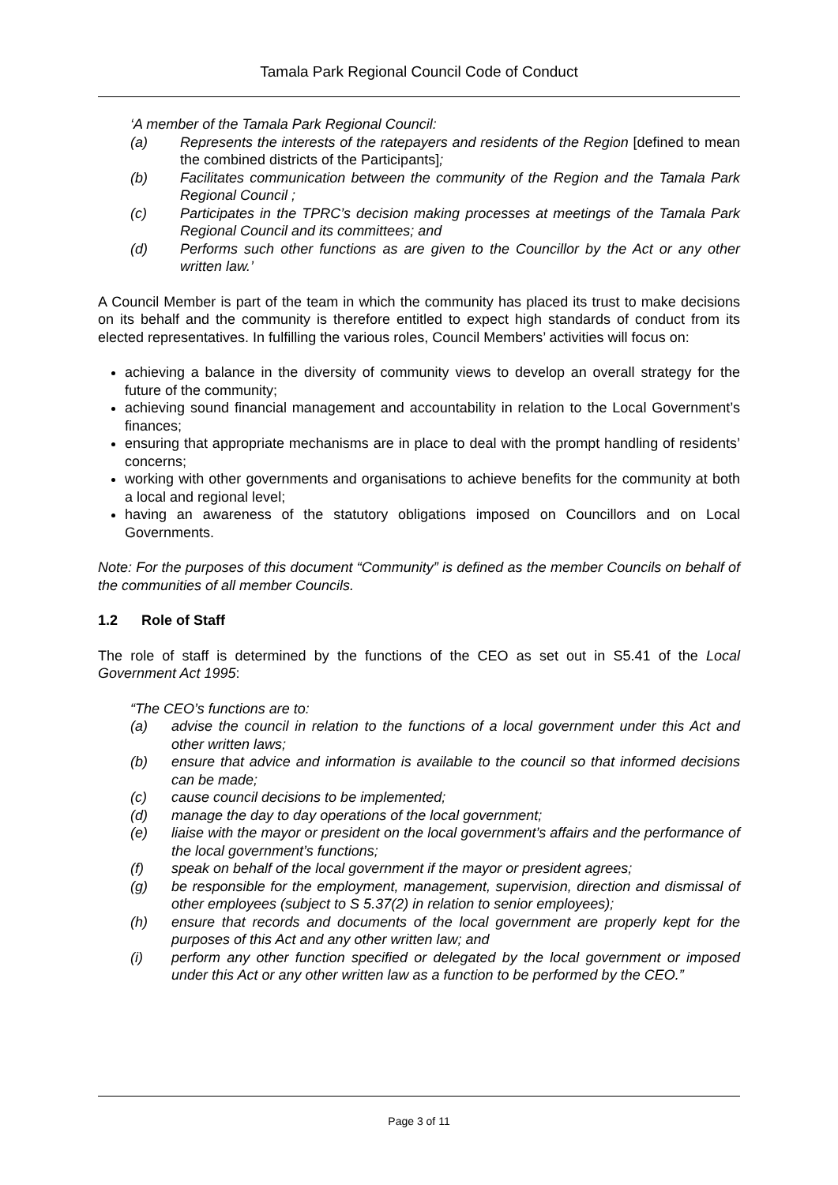Tamala Park Regional Council Code of Conduct
‘A member of the Tamala Park Regional Council:
(a) Represents the interests of the ratepayers and residents of the Region [defined to mean the combined districts of the Participants];
(b) Facilitates communication between the community of the Region and the Tamala Park Regional Council ;
(c) Participates in the TPRC’s decision making processes at meetings of the Tamala Park Regional Council and its committees; and
(d) Performs such other functions as are given to the Councillor by the Act or any other written law.’
A Council Member is part of the team in which the community has placed its trust to make decisions on its behalf and the community is therefore entitled to expect high standards of conduct from its elected representatives. In fulfilling the various roles, Council Members’ activities will focus on:
achieving a balance in the diversity of community views to develop an overall strategy for the future of the community;
achieving sound financial management and accountability in relation to the Local Government’s finances;
ensuring that appropriate mechanisms are in place to deal with the prompt handling of residents’ concerns;
working with other governments and organisations to achieve benefits for the community at both a local and regional level;
having an awareness of the statutory obligations imposed on Councillors and on Local Governments.
Note: For the purposes of this document “Community” is defined as the member Councils on behalf of the communities of all member Councils.
1.2 Role of Staff
The role of staff is determined by the functions of the CEO as set out in S5.41 of the Local Government Act 1995:
“The CEO’s functions are to:
(a) advise the council in relation to the functions of a local government under this Act and other written laws;
(b) ensure that advice and information is available to the council so that informed decisions can be made;
(c) cause council decisions to be implemented;
(d) manage the day to day operations of the local government;
(e) liaise with the mayor or president on the local government’s affairs and the performance of the local government’s functions;
(f) speak on behalf of the local government if the mayor or president agrees;
(g) be responsible for the employment, management, supervision, direction and dismissal of other employees (subject to S 5.37(2) in relation to senior employees);
(h) ensure that records and documents of the local government are properly kept for the purposes of this Act and any other written law; and
(i) perform any other function specified or delegated by the local government or imposed under this Act or any other written law as a function to be performed by the CEO.”
Page 3 of 11